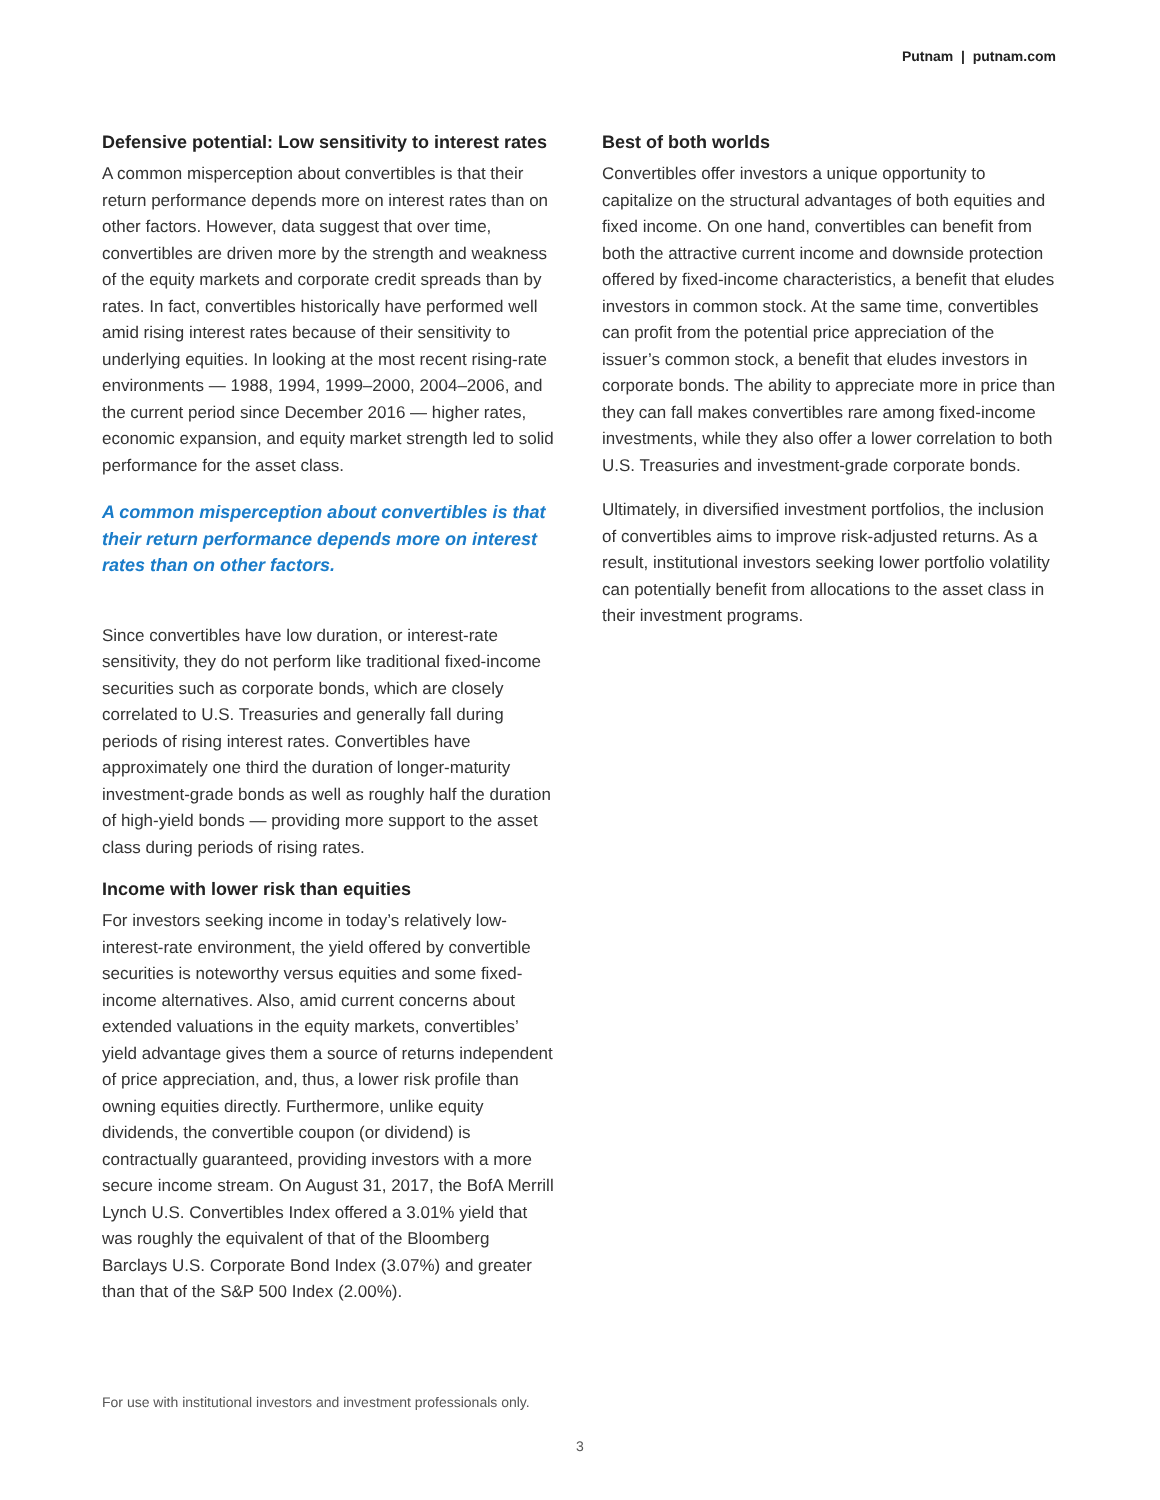Putnam | putnam.com
Defensive potential: Low sensitivity to interest rates
A common misperception about convertibles is that their return performance depends more on interest rates than on other factors. However, data suggest that over time, convertibles are driven more by the strength and weakness of the equity markets and corporate credit spreads than by rates. In fact, convertibles historically have performed well amid rising interest rates because of their sensitivity to underlying equities. In looking at the most recent rising-rate environments — 1988, 1994, 1999–2000, 2004–2006, and the current period since December 2016 — higher rates, economic expansion, and equity market strength led to solid performance for the asset class.
A common misperception about convertibles is that their return performance depends more on interest rates than on other factors.
Since convertibles have low duration, or interest-rate sensitivity, they do not perform like traditional fixed-income securities such as corporate bonds, which are closely correlated to U.S. Treasuries and generally fall during periods of rising interest rates. Convertibles have approximately one third the duration of longer-maturity investment-grade bonds as well as roughly half the duration of high-yield bonds — providing more support to the asset class during periods of rising rates.
Income with lower risk than equities
For investors seeking income in today’s relatively low-interest-rate environment, the yield offered by convertible securities is noteworthy versus equities and some fixed-income alternatives. Also, amid current concerns about extended valuations in the equity markets, convertibles’ yield advantage gives them a source of returns independent of price appreciation, and, thus, a lower risk profile than owning equities directly. Furthermore, unlike equity dividends, the convertible coupon (or dividend) is contractually guaranteed, providing investors with a more secure income stream. On August 31, 2017, the BofA Merrill Lynch U.S. Convertibles Index offered a 3.01% yield that was roughly the equivalent of that of the Bloomberg Barclays U.S. Corporate Bond Index (3.07%) and greater than that of the S&P 500 Index (2.00%).
Best of both worlds
Convertibles offer investors a unique opportunity to capitalize on the structural advantages of both equities and fixed income. On one hand, convertibles can benefit from both the attractive current income and downside protection offered by fixed-income characteristics, a benefit that eludes investors in common stock. At the same time, convertibles can profit from the potential price appreciation of the issuer’s common stock, a benefit that eludes investors in corporate bonds. The ability to appreciate more in price than they can fall makes convertibles rare among fixed-income investments, while they also offer a lower correlation to both U.S. Treasuries and investment-grade corporate bonds.
Ultimately, in diversified investment portfolios, the inclusion of convertibles aims to improve risk-adjusted returns. As a result, institutional investors seeking lower portfolio volatility can potentially benefit from allocations to the asset class in their investment programs.
For use with institutional investors and investment professionals only.
3